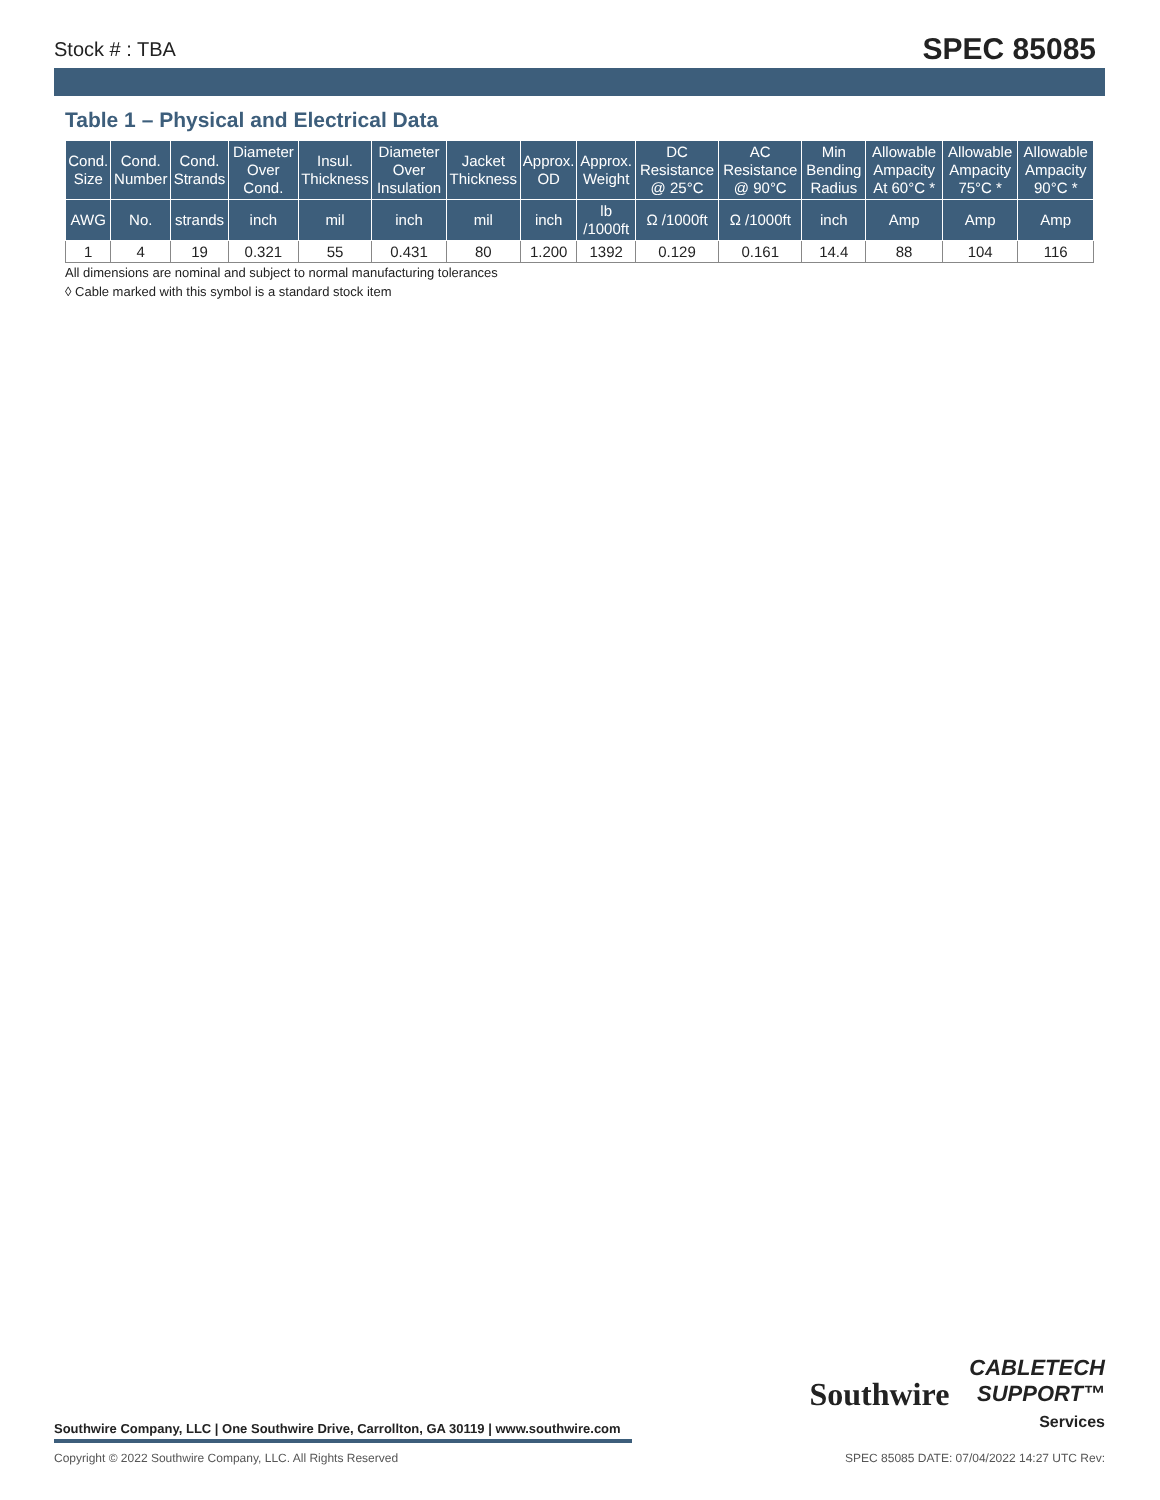Stock # : TBA SPEC 85085
Table 1 – Physical and Electrical Data
| Cond. Size | Cond. Number | Cond. Strands | Diameter Over Cond. | Insul. Thickness | Diameter Over Insulation | Jacket Thickness | Approx. OD | Approx. Weight | DC Resistance @ 25°C | AC Resistance @ 90°C | Min Bending Radius | Allowable Ampacity At 60°C * | Allowable Ampacity 75°C * | Allowable Ampacity 90°C * |
| --- | --- | --- | --- | --- | --- | --- | --- | --- | --- | --- | --- | --- | --- | --- |
| AWG | No. | strands | inch | mil | inch | mil | inch | lb /1000ft | Ω /1000ft | Ω /1000ft | inch | Amp | Amp | Amp |
| 1 | 4 | 19 | 0.321 | 55 | 0.431 | 80 | 1.200 | 1392 | 0.129 | 0.161 | 14.4 | 88 | 104 | 116 |
All dimensions are nominal and subject to normal manufacturing tolerances
◊ Cable marked with this symbol is a standard stock item
Southwire
CABLETECH
SUPPORT™
Services
Southwire Company, LLC | One Southwire Drive, Carrollton, GA 30119 | www.southwire.com
Copyright © 2022 Southwire Company, LLC. All Rights Reserved SPEC 85085 DATE: 07/04/2022 14:27 UTC Rev: